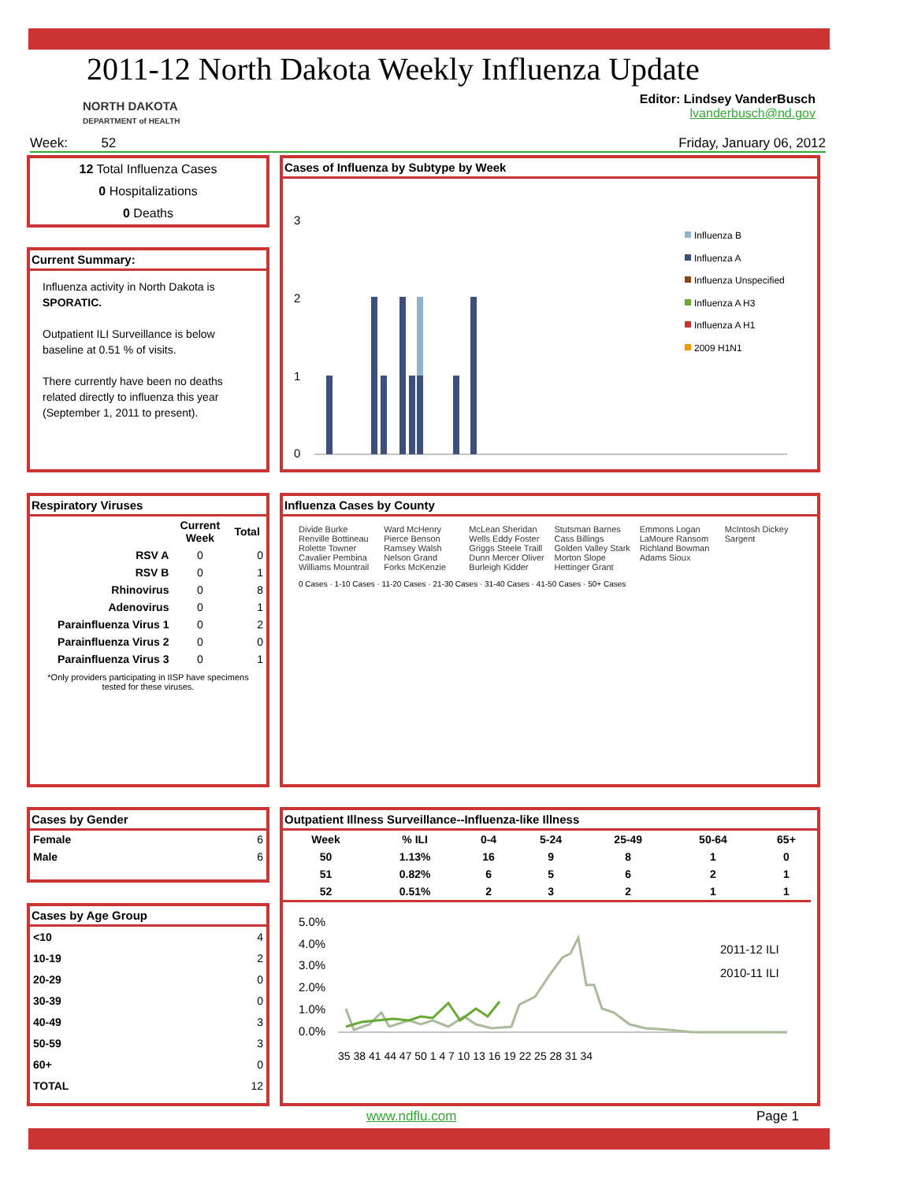2011-12 North Dakota Weekly Influenza Update
NORTH DAKOTA
DEPARTMENT of HEALTH
Editor: Lindsey VanderBusch
lvanderbusch@nd.gov
Week: 52 Friday, January 06, 2012
12 Total Influenza Cases
0 Hospitalizations
0 Deaths
Current Summary:
Influenza activity in North Dakota is SPORATIC.
Outpatient ILI Surveillance is below baseline at 0.51 % of visits.
There currently have been no deaths related directly to influenza this year (September 1, 2011 to present).
Cases of Influenza by Subtype by Week
3
2
1
0
Influenza B
Influenza A
Influenza Unspecified
Influenza A H3
Influenza A H1
2009 H1N1
Respiratory Viruses
| | Current Week | Total |
| --- | --- | --- |
| RSV A | 0 | 0 |
| RSV B | 0 | 1 |
| Rhinovirus | 0 | 8 |
| Adenovirus | 0 | 1 |
| Parainfluenza Virus 1 | 0 | 2 |
| Parainfluenza Virus 2 | 0 | 0 |
| Parainfluenza Virus 3 | 0 | 1 |
*Only providers participating in IISP have specimens tested for these viruses.
Influenza Cases by County
Divide Burke Renville Bottineau Rolette Towner Cavalier Pembina Williams Mountrail Ward McHenry Pierce Benson Ramsey Walsh Nelson Grand Forks McKenzie McLean Sheridan Wells Eddy Foster Griggs Steele Traill Dunn Mercer Oliver Burleigh Kidder Stutsman Barnes Cass Billings Golden Valley Stark Morton Slope Hettinger Grant Emmons Logan LaMoure Ransom Richland Bowman Adams Sioux McIntosh Dickey Sargent
0 Cases · 1-10 Cases · 11-20 Cases · 21-30 Cases · 31-40 Cases · 41-50 Cases · 50+ Cases
Cases by Gender
| Female | 6 |
| Male | 6 |
Cases by Age Group
| <10 | 4 |
| 10-19 | 2 |
| 20-29 | 0 |
| 30-39 | 0 |
| 40-49 | 3 |
| 50-59 | 3 |
| 60+ | 0 |
| TOTAL | 12 |
Outpatient Illness Surveillance--Influenza-like Illness
| Week | % ILI | 0-4 | 5-24 | 25-49 | 50-64 | 65+ |
| --- | --- | --- | --- | --- | --- | --- |
| 50 | 1.13% | 16 | 9 | 8 | 1 | 0 |
| 51 | 0.82% | 6 | 5 | 6 | 2 | 1 |
| 52 | 0.51% | 2 | 3 | 2 | 1 | 1 |
5.0%
4.0%
3.0%
2.0%
1.0%
0.0%
2011-12 ILI
2010-11 ILI
35 38 41 44 47 50 1 4 7 10 13 16 19 22 25 28 31 34
www.ndflu.com Page 1